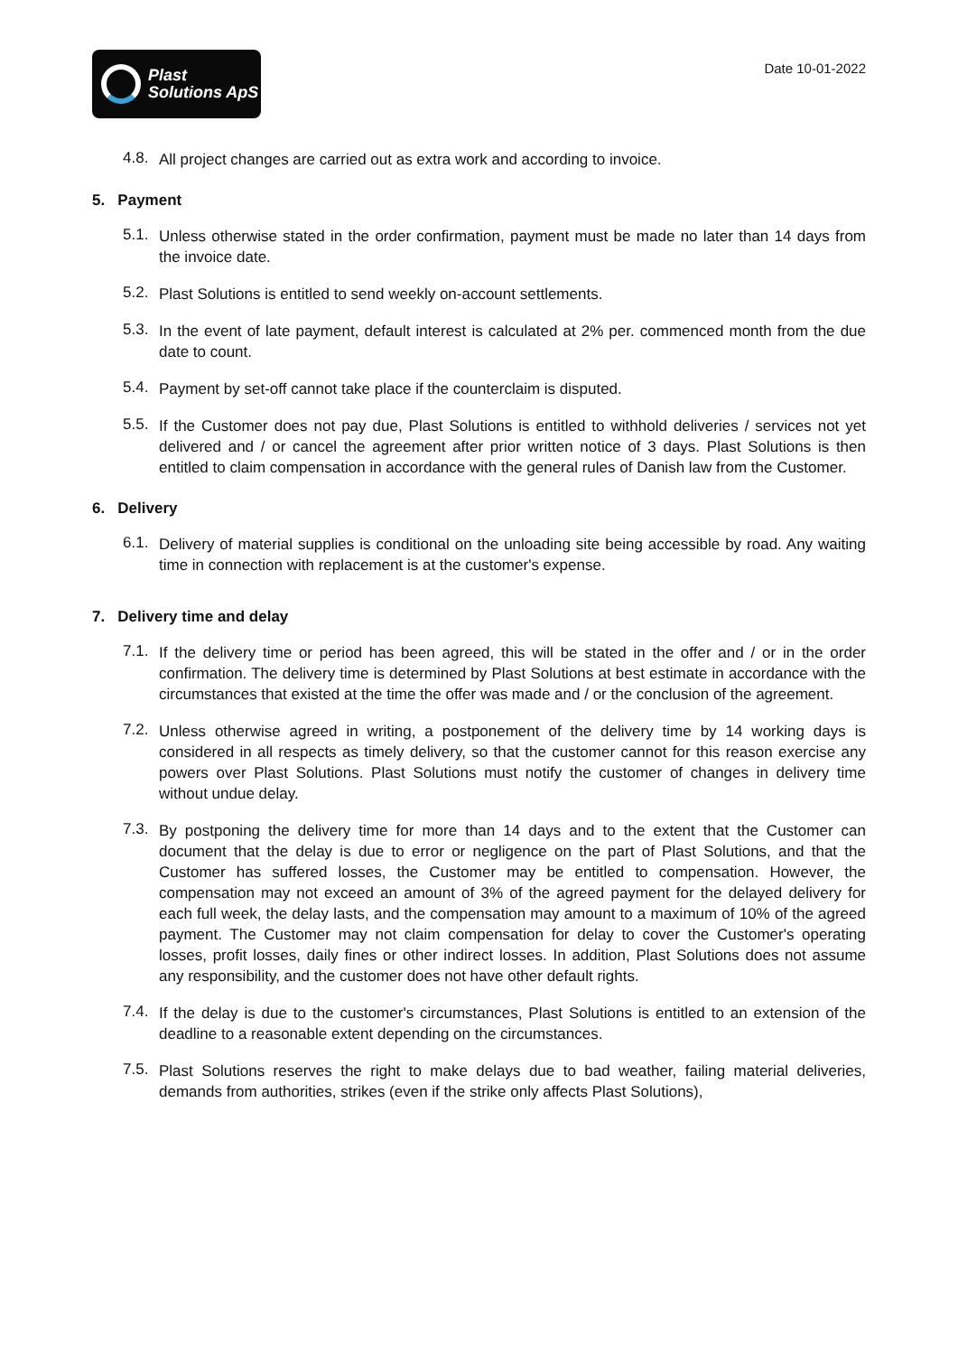Plast
Solutions ApS
Date 10-01-2022
4.8.
All project changes are carried out as extra work and according to invoice.
5. Payment
5.1.
Unless otherwise stated in the order confirmation, payment must be made no later than 14 days from the invoice date.
5.2.
Plast Solutions is entitled to send weekly on-account settlements.
5.3.
In the event of late payment, default interest is calculated at 2% per. commenced month from the due date to count.
5.4.
Payment by set-off cannot take place if the counterclaim is disputed.
5.5.
If the Customer does not pay due, Plast Solutions is entitled to withhold deliveries / services not yet delivered and / or cancel the agreement after prior written notice of 3 days. Plast Solutions is then entitled to claim compensation in accordance with the general rules of Danish law from the Customer.
6. Delivery
6.1.
Delivery of material supplies is conditional on the unloading site being accessible by road. Any waiting time in connection with replacement is at the customer's expense.
7. Delivery time and delay
7.1.
If the delivery time or period has been agreed, this will be stated in the offer and / or in the order confirmation. The delivery time is determined by Plast Solutions at best estimate in accordance with the circumstances that existed at the time the offer was made and / or the conclusion of the agreement.
7.2.
Unless otherwise agreed in writing, a postponement of the delivery time by 14 working days is considered in all respects as timely delivery, so that the customer cannot for this reason exercise any powers over Plast Solutions. Plast Solutions must notify the customer of changes in delivery time without undue delay.
7.3.
By postponing the delivery time for more than 14 days and to the extent that the Customer can document that the delay is due to error or negligence on the part of Plast Solutions, and that the Customer has suffered losses, the Customer may be entitled to compensation. However, the compensation may not exceed an amount of 3% of the agreed payment for the delayed delivery for each full week, the delay lasts, and the compensation may amount to a maximum of 10% of the agreed payment. The Customer may not claim compensation for delay to cover the Customer's operating losses, profit losses, daily fines or other indirect losses. In addition, Plast Solutions does not assume any responsibility, and the customer does not have other default rights.
7.4.
If the delay is due to the customer's circumstances, Plast Solutions is entitled to an extension of the deadline to a reasonable extent depending on the circumstances.
7.5.
Plast Solutions reserves the right to make delays due to bad weather, failing material deliveries, demands from authorities, strikes (even if the strike only affects Plast Solutions),